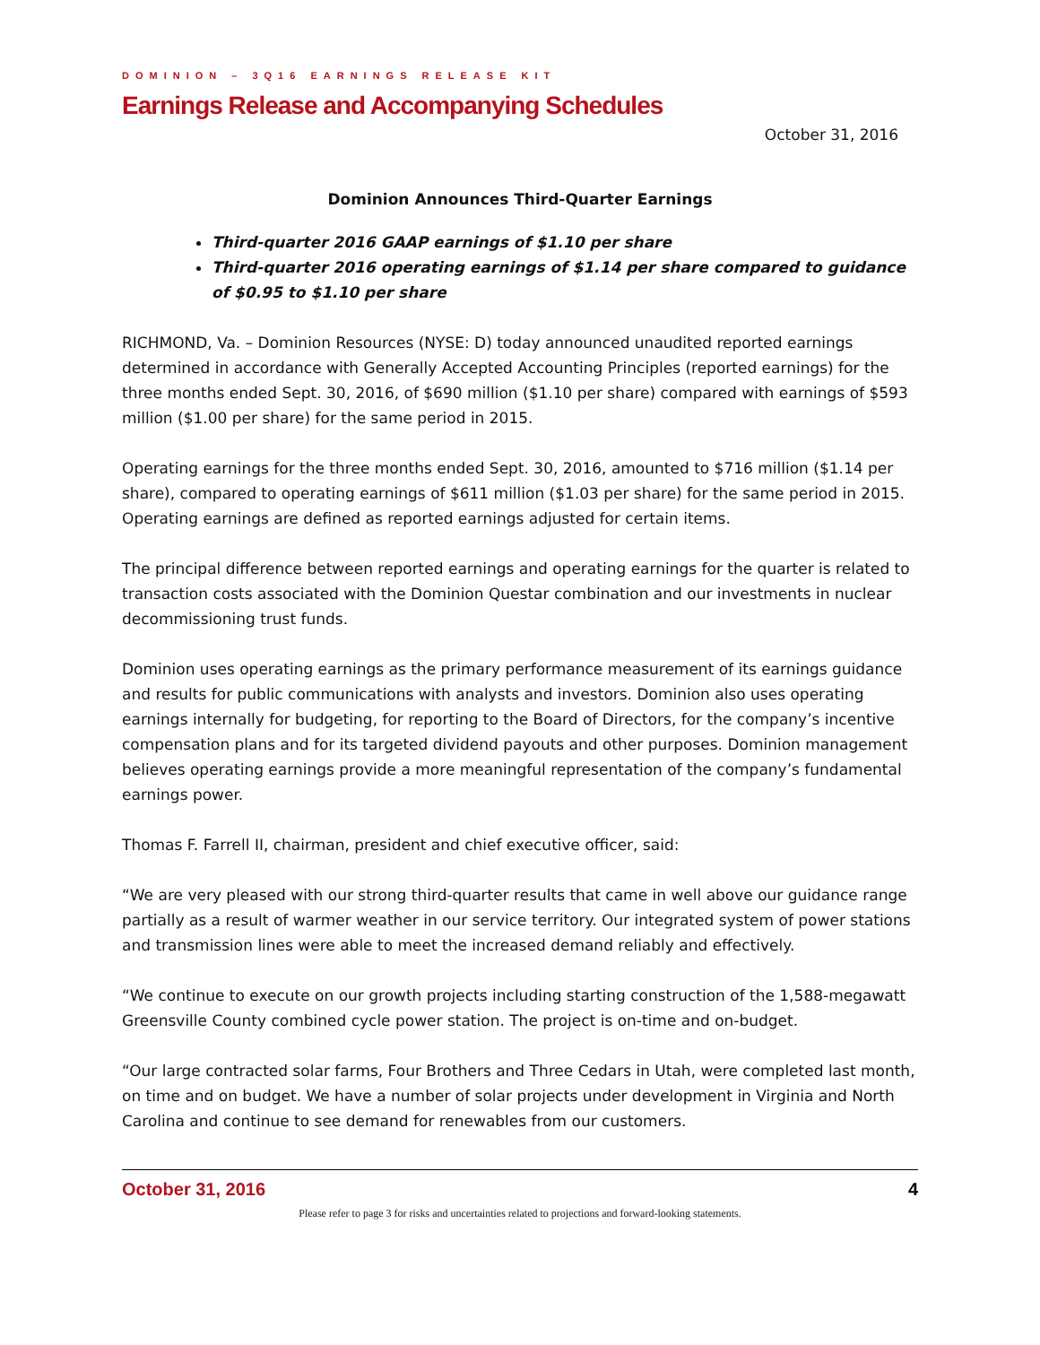DOMINION – 3Q16 EARNINGS RELEASE KIT
Earnings Release and Accompanying Schedules
October 31, 2016
Dominion Announces Third-Quarter Earnings
Third-quarter 2016 GAAP earnings of $1.10 per share
Third-quarter 2016 operating earnings of $1.14 per share compared to guidance of $0.95 to $1.10 per share
RICHMOND, Va. – Dominion Resources (NYSE: D) today announced unaudited reported earnings determined in accordance with Generally Accepted Accounting Principles (reported earnings) for the three months ended Sept. 30, 2016, of $690 million ($1.10 per share) compared with earnings of $593 million ($1.00 per share) for the same period in 2015.
Operating earnings for the three months ended Sept. 30, 2016, amounted to $716 million ($1.14 per share), compared to operating earnings of $611 million ($1.03 per share) for the same period in 2015. Operating earnings are defined as reported earnings adjusted for certain items.
The principal difference between reported earnings and operating earnings for the quarter is related to transaction costs associated with the Dominion Questar combination and our investments in nuclear decommissioning trust funds.
Dominion uses operating earnings as the primary performance measurement of its earnings guidance and results for public communications with analysts and investors. Dominion also uses operating earnings internally for budgeting, for reporting to the Board of Directors, for the company’s incentive compensation plans and for its targeted dividend payouts and other purposes. Dominion management believes operating earnings provide a more meaningful representation of the company’s fundamental earnings power.
Thomas F. Farrell II, chairman, president and chief executive officer, said:
“We are very pleased with our strong third-quarter results that came in well above our guidance range partially as a result of warmer weather in our service territory. Our integrated system of power stations and transmission lines were able to meet the increased demand reliably and effectively.
“We continue to execute on our growth projects including starting construction of the 1,588-megawatt Greensville County combined cycle power station. The project is on-time and on-budget.
“Our large contracted solar farms, Four Brothers and Three Cedars in Utah, were completed last month, on time and on budget. We have a number of solar projects under development in Virginia and North Carolina and continue to see demand for renewables from our customers.
October 31, 2016 4
Please refer to page 3 for risks and uncertainties related to projections and forward-looking statements.